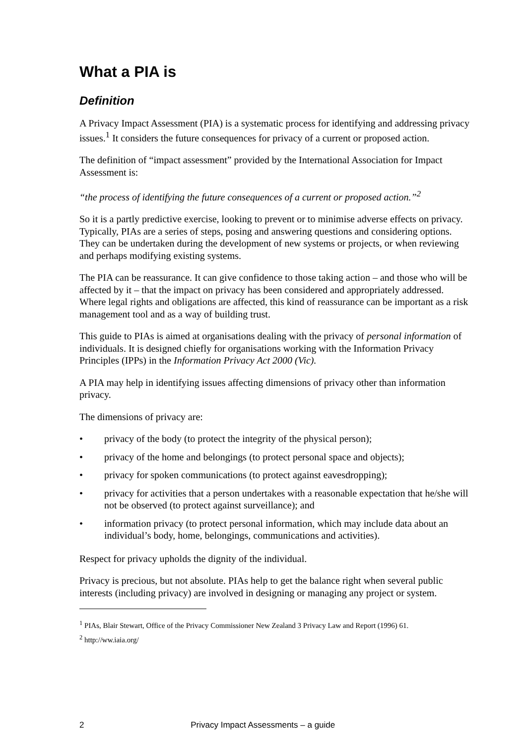What a PIA is
Definition
A Privacy Impact Assessment (PIA) is a systematic process for identifying and addressing privacy issues.<sup>1</sup> It considers the future consequences for privacy of a current or proposed action.
The definition of “impact assessment” provided by the International Association for Impact Assessment is:
“the process of identifying the future consequences of a current or proposed action.”<sup>2</sup>
So it is a partly predictive exercise, looking to prevent or to minimise adverse effects on privacy. Typically, PIAs are a series of steps, posing and answering questions and considering options. They can be undertaken during the development of new systems or projects, or when reviewing and perhaps modifying existing systems.
The PIA can be reassurance. It can give confidence to those taking action – and those who will be affected by it – that the impact on privacy has been considered and appropriately addressed. Where legal rights and obligations are affected, this kind of reassurance can be important as a risk management tool and as a way of building trust.
This guide to PIAs is aimed at organisations dealing with the privacy of personal information of individuals. It is designed chiefly for organisations working with the Information Privacy Principles (IPPs) in the Information Privacy Act 2000 (Vic).
A PIA may help in identifying issues affecting dimensions of privacy other than information privacy.
The dimensions of privacy are:
• privacy of the body (to protect the integrity of the physical person);
• privacy of the home and belongings (to protect personal space and objects);
• privacy for spoken communications (to protect against eavesdropping);
• privacy for activities that a person undertakes with a reasonable expectation that he/she will not be observed (to protect against surveillance); and
• information privacy (to protect personal information, which may include data about an individual’s body, home, belongings, communications and activities).
Respect for privacy upholds the dignity of the individual.
Privacy is precious, but not absolute. PIAs help to get the balance right when several public interests (including privacy) are involved in designing or managing any project or system.
<sup>1</sup> PIAs, Blair Stewart, Office of the Privacy Commissioner New Zealand 3 Privacy Law and Report (1996) 61.
<sup>2</sup> http://ww.iaia.org/
2 Privacy Impact Assessments – a guide